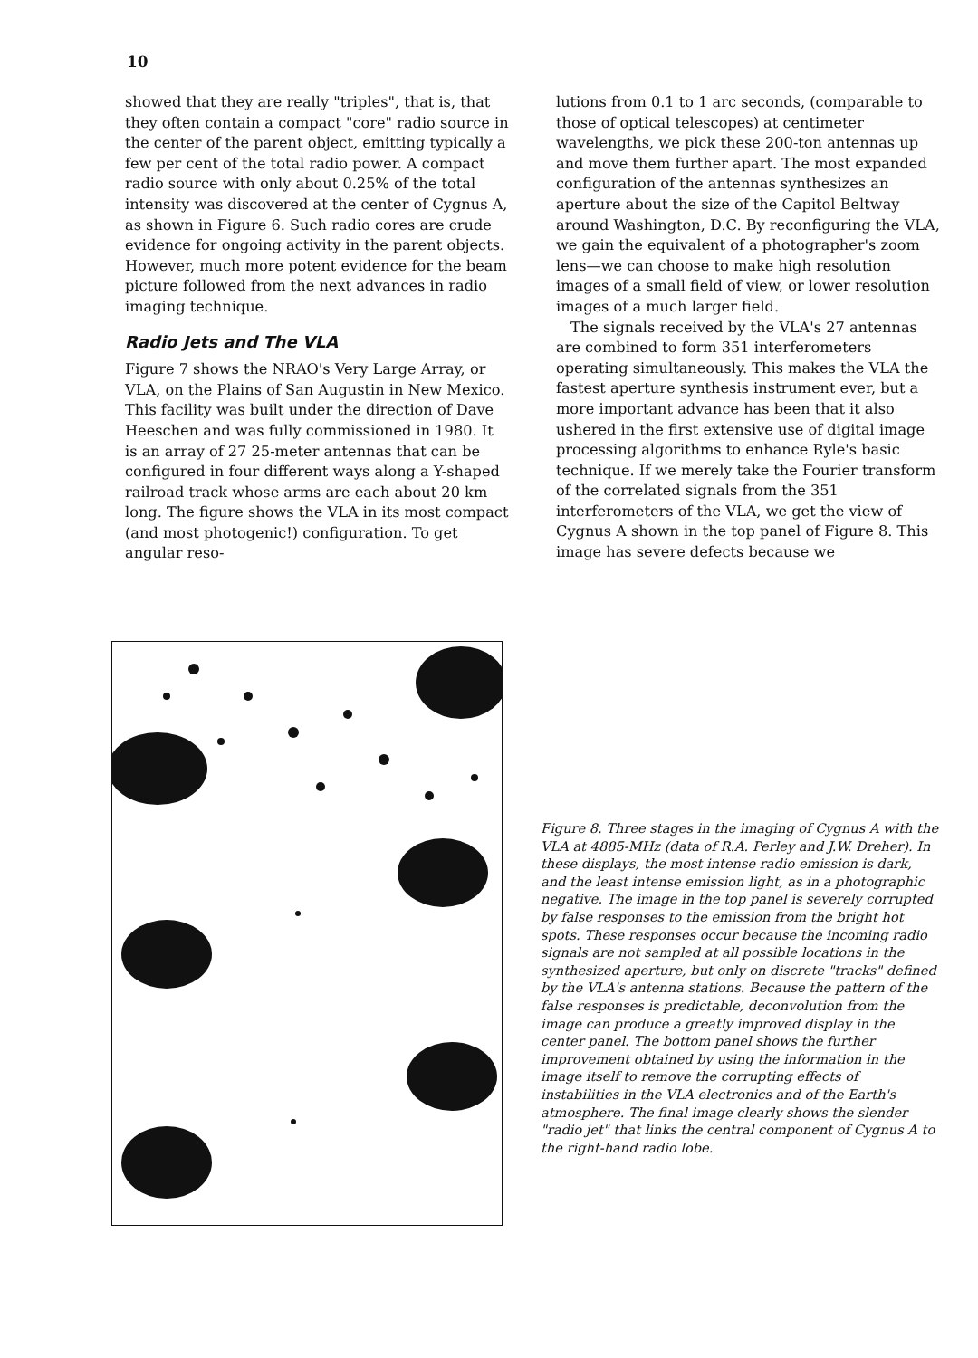10
showed that they are really "triples", that is, that they often contain a compact "core" radio source in the center of the parent object, emitting typically a few per cent of the total radio power. A compact radio source with only about 0.25% of the total intensity was discovered at the center of Cygnus A, as shown in Figure 6. Such radio cores are crude evidence for ongoing activity in the parent objects. However, much more potent evidence for the beam picture followed from the next advances in radio imaging technique.
Radio Jets and The VLA
Figure 7 shows the NRAO's Very Large Array, or VLA, on the Plains of San Augustin in New Mexico. This facility was built under the direction of Dave Heeschen and was fully commissioned in 1980. It is an array of 27 25-meter antennas that can be configured in four different ways along a Y-shaped railroad track whose arms are each about 20 km long. The figure shows the VLA in its most compact (and most photogenic!) configuration. To get angular reso-
lutions from 0.1 to 1 arc seconds, (comparable to those of optical telescopes) at centimeter wavelengths, we pick these 200-ton antennas up and move them further apart. The most expanded configuration of the antennas synthesizes an aperture about the size of the Capitol Beltway around Washington, D.C. By reconfiguring the VLA, we gain the equivalent of a photographer's zoom lens—we can choose to make high resolution images of a small field of view, or lower resolution images of a much larger field.
The signals received by the VLA's 27 antennas are combined to form 351 interferometers operating simultaneously. This makes the VLA the fastest aperture synthesis instrument ever, but a more important advance has been that it also ushered in the first extensive use of digital image processing algorithms to enhance Ryle's basic technique. If we merely take the Fourier transform of the correlated signals from the 351 interferometers of the VLA, we get the view of Cygnus A shown in the top panel of Figure 8. This image has severe defects because we
Figure 8. Three stages in the imaging of Cygnus A with the VLA at 4885-MHz (data of R.A. Perley and J.W. Dreher). In these displays, the most intense radio emission is dark, and the least intense emission light, as in a photographic negative. The image in the top panel is severely corrupted by false responses to the emission from the bright hot spots. These responses occur because the incoming radio signals are not sampled at all possible locations in the synthesized aperture, but only on discrete "tracks" defined by the VLA's antenna stations. Because the pattern of the false responses is predictable, deconvolution from the image can produce a greatly improved display in the center panel. The bottom panel shows the further improvement obtained by using the information in the image itself to remove the corrupting effects of instabilities in the VLA electronics and of the Earth's atmosphere. The final image clearly shows the slender "radio jet" that links the central component of Cygnus A to the right-hand radio lobe.